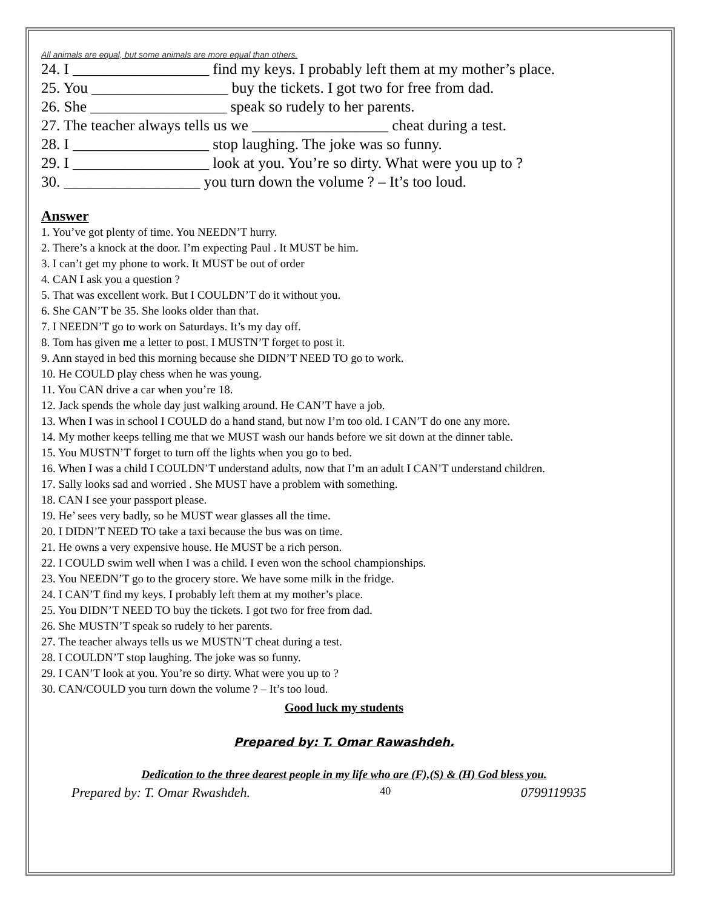All animals are equal, but some animals are more equal than others.
24. I __________________ find my keys. I probably left them at my mother’s place.
25. You __________________ buy the tickets. I got two for free from dad.
26. She __________________ speak so rudely to her parents.
27. The teacher always tells us we __________________ cheat during a test.
28. I __________________ stop laughing. The joke was so funny.
29. I __________________ look at you. You’re so dirty. What were you up to ?
30. __________________ you turn down the volume ? – It’s too loud.
Answer
1. You’ve got plenty of time. You NEEDN’T hurry.
2. There’s a knock at the door. I’m expecting Paul . It MUST be him.
3. I can’t get my phone to work. It MUST be out of order
4. CAN I ask you a question ?
5. That was excellent work. But I COULDN’T do it without you.
6. She CAN’T be 35. She looks older than that.
7. I NEEDN’T go to work on Saturdays. It’s my day off.
8. Tom has given me a letter to post. I MUSTN’T forget to post it.
9. Ann stayed in bed this morning because she DIDN’T NEED TO go to work.
10. He COULD play chess when he was young.
11. You CAN drive a car when you’re 18.
12. Jack spends the whole day just walking around. He CAN’T have a job.
13. When I was in school I COULD do a hand stand, but now I’m too old. I CAN’T do one any more.
14. My mother keeps telling me that we MUST wash our hands before we sit down at the dinner table.
15. You MUSTN’T forget to turn off the lights when you go to bed.
16. When I was a child I COULDN’T understand adults, now that I’m an adult I CAN’T understand children.
17. Sally looks sad and worried . She MUST have a problem with something.
18. CAN I see your passport please.
19. He’ sees very badly, so he MUST wear glasses all the time.
20. I DIDN’T NEED TO take a taxi because the bus was on time.
21. He owns a very expensive house. He MUST be a rich person.
22. I COULD swim well when I was a child. I even won the school championships.
23. You NEEDN’T go to the grocery store. We have some milk in the fridge.
24. I CAN’T find my keys. I probably left them at my mother’s place.
25. You DIDN’T NEED TO buy the tickets. I got two for free from dad.
26. She MUSTN’T speak so rudely to her parents.
27. The teacher always tells us we MUSTN’T cheat during a test.
28. I COULDN’T stop laughing. The joke was so funny.
29. I CAN’T look at you. You’re so dirty. What were you up to ?
30. CAN/COULD you turn down the volume ? – It’s too loud.
Good luck my students
Prepared by: T. Omar Rawashdeh.
Dedication to the three dearest people in my life who are (F),(S) & (H) God bless you.
Prepared by: T. Omar Rwashdeh. 40 0799119935